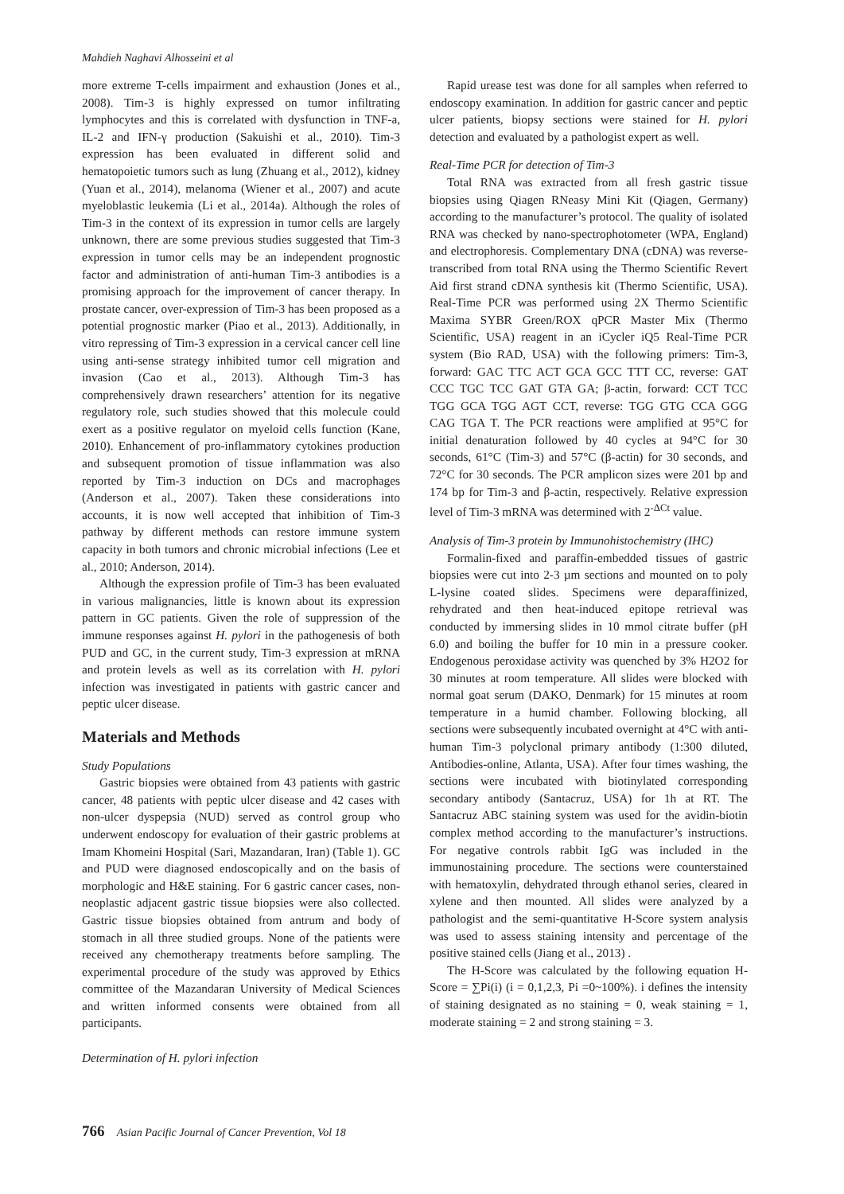Mahdieh Naghavi Alhosseini et al
more extreme T-cells impairment and exhaustion (Jones et al., 2008). Tim-3 is highly expressed on tumor infiltrating lymphocytes and this is correlated with dysfunction in TNF-a, IL-2 and IFN-γ production (Sakuishi et al., 2010). Tim-3 expression has been evaluated in different solid and hematopoietic tumors such as lung (Zhuang et al., 2012), kidney (Yuan et al., 2014), melanoma (Wiener et al., 2007) and acute myeloblastic leukemia (Li et al., 2014a). Although the roles of Tim-3 in the context of its expression in tumor cells are largely unknown, there are some previous studies suggested that Tim-3 expression in tumor cells may be an independent prognostic factor and administration of anti-human Tim-3 antibodies is a promising approach for the improvement of cancer therapy. In prostate cancer, over-expression of Tim-3 has been proposed as a potential prognostic marker (Piao et al., 2013). Additionally, in vitro repressing of Tim-3 expression in a cervical cancer cell line using anti-sense strategy inhibited tumor cell migration and invasion (Cao et al., 2013). Although Tim-3 has comprehensively drawn researchers’ attention for its negative regulatory role, such studies showed that this molecule could exert as a positive regulator on myeloid cells function (Kane, 2010). Enhancement of pro-inflammatory cytokines production and subsequent promotion of tissue inflammation was also reported by Tim-3 induction on DCs and macrophages (Anderson et al., 2007). Taken these considerations into accounts, it is now well accepted that inhibition of Tim-3 pathway by different methods can restore immune system capacity in both tumors and chronic microbial infections (Lee et al., 2010; Anderson, 2014).
Although the expression profile of Tim-3 has been evaluated in various malignancies, little is known about its expression pattern in GC patients. Given the role of suppression of the immune responses against H. pylori in the pathogenesis of both PUD and GC, in the current study, Tim-3 expression at mRNA and protein levels as well as its correlation with H. pylori infection was investigated in patients with gastric cancer and peptic ulcer disease.
Materials and Methods
Study Populations
Gastric biopsies were obtained from 43 patients with gastric cancer, 48 patients with peptic ulcer disease and 42 cases with non-ulcer dyspepsia (NUD) served as control group who underwent endoscopy for evaluation of their gastric problems at Imam Khomeini Hospital (Sari, Mazandaran, Iran) (Table 1). GC and PUD were diagnosed endoscopically and on the basis of morphologic and H&E staining. For 6 gastric cancer cases, non-neoplastic adjacent gastric tissue biopsies were also collected. Gastric tissue biopsies obtained from antrum and body of stomach in all three studied groups. None of the patients were received any chemotherapy treatments before sampling. The experimental procedure of the study was approved by Ethics committee of the Mazandaran University of Medical Sciences and written informed consents were obtained from all participants.
Determination of H. pylori infection
Rapid urease test was done for all samples when referred to endoscopy examination. In addition for gastric cancer and peptic ulcer patients, biopsy sections were stained for H. pylori detection and evaluated by a pathologist expert as well.
Real-Time PCR for detection of Tim-3
Total RNA was extracted from all fresh gastric tissue biopsies using Qiagen RNeasy Mini Kit (Qiagen, Germany) according to the manufacturer’s protocol. The quality of isolated RNA was checked by nano-spectrophotometer (WPA, England) and electrophoresis. Complementary DNA (cDNA) was reverse-transcribed from total RNA using the Thermo Scientific Revert Aid first strand cDNA synthesis kit (Thermo Scientific, USA). Real-Time PCR was performed using 2X Thermo Scientific Maxima SYBR Green/ROX qPCR Master Mix (Thermo Scientific, USA) reagent in an iCycler iQ5 Real-Time PCR system (Bio RAD, USA) with the following primers: Tim-3, forward: GAC TTC ACT GCA GCC TTT CC, reverse: GAT CCC TGC TCC GAT GTA GA; β-actin, forward: CCT TCC TGG GCA TGG AGT CCT, reverse: TGG GTG CCA GGG CAG TGA T. The PCR reactions were amplified at 95°C for initial denaturation followed by 40 cycles at 94°C for 30 seconds, 61°C (Tim-3) and 57°C (β-actin) for 30 seconds, and 72°C for 30 seconds. The PCR amplicon sizes were 201 bp and 174 bp for Tim-3 and β-actin, respectively. Relative expression level of Tim-3 mRNA was determined with 2<sup>-ΔCt</sup> value.
Analysis of Tim-3 protein by Immunohistochemistry (IHC)
Formalin-fixed and paraffin-embedded tissues of gastric biopsies were cut into 2-3 µm sections and mounted on to poly L-lysine coated slides. Specimens were deparaffinized, rehydrated and then heat-induced epitope retrieval was conducted by immersing slides in 10 mmol citrate buffer (pH 6.0) and boiling the buffer for 10 min in a pressure cooker. Endogenous peroxidase activity was quenched by 3% H2O2 for 30 minutes at room temperature. All slides were blocked with normal goat serum (DAKO, Denmark) for 15 minutes at room temperature in a humid chamber. Following blocking, all sections were subsequently incubated overnight at 4°C with anti-human Tim-3 polyclonal primary antibody (1:300 diluted, Antibodies-online, Atlanta, USA). After four times washing, the sections were incubated with biotinylated corresponding secondary antibody (Santacruz, USA) for 1h at RT. The Santacruz ABC staining system was used for the avidin-biotin complex method according to the manufacturer’s instructions. For negative controls rabbit IgG was included in the immunostaining procedure. The sections were counterstained with hematoxylin, dehydrated through ethanol series, cleared in xylene and then mounted. All slides were analyzed by a pathologist and the semi-quantitative H-Score system analysis was used to assess staining intensity and percentage of the positive stained cells (Jiang et al., 2013) .
The H-Score was calculated by the following equation H-Score = ∑Pi(i) (i = 0,1,2,3, Pi =0~100%). i defines the intensity of staining designated as no staining = 0, weak staining = 1, moderate staining = 2 and strong staining = 3.
766 Asian Pacific Journal of Cancer Prevention, Vol 18